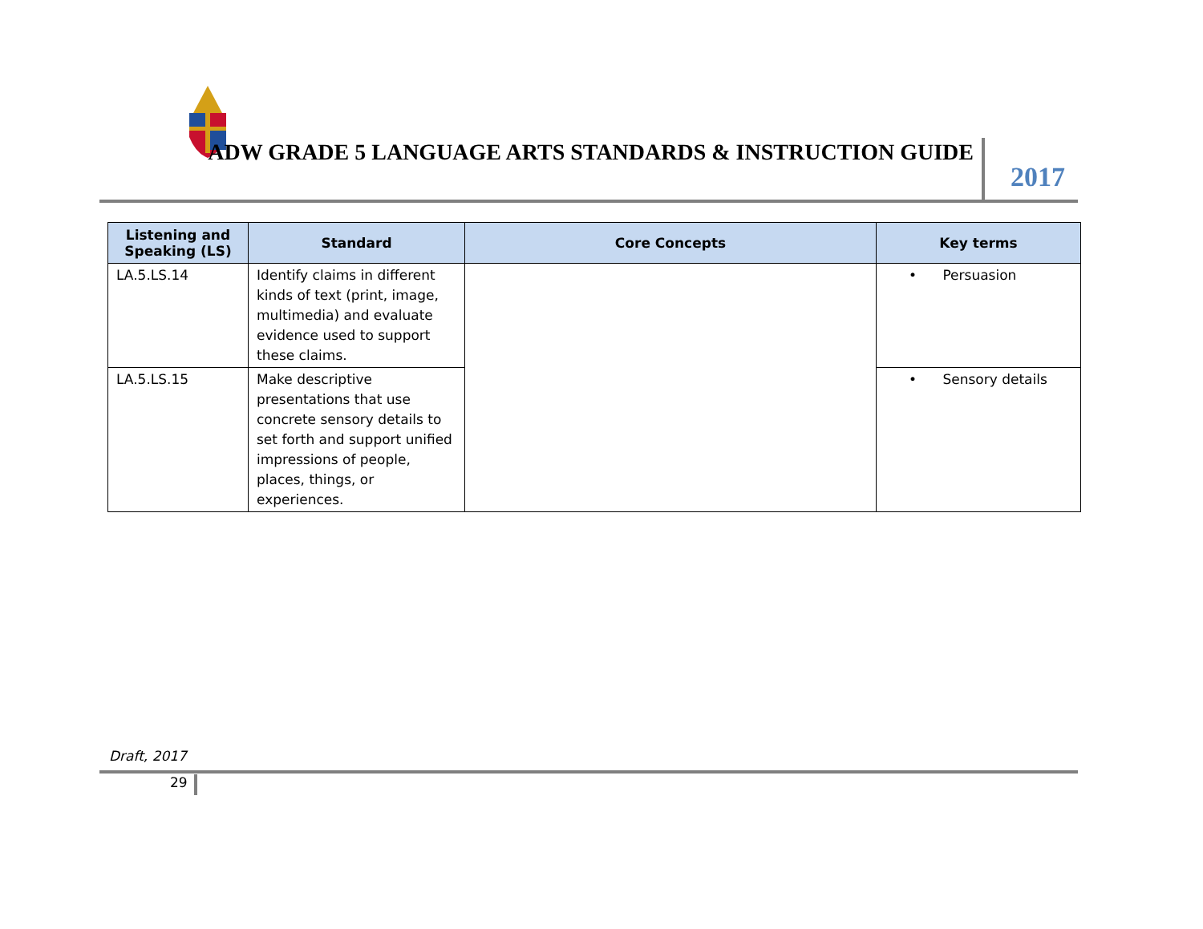ADW GRADE 5 LANGUAGE ARTS STANDARDS & INSTRUCTION GUIDE
2017
| Listening and Speaking (LS) | Standard | Core Concepts | Key terms |
| --- | --- | --- | --- |
| LA.5.LS.14 | Identify claims in different kinds of text (print, image, multimedia) and evaluate evidence used to support these claims. | | • Persuasion |
| LA.5.LS.15 | Make descriptive presentations that use concrete sensory details to set forth and support unified impressions of people, places, things, or experiences. | | • Sensory details |
Draft, 2017
29